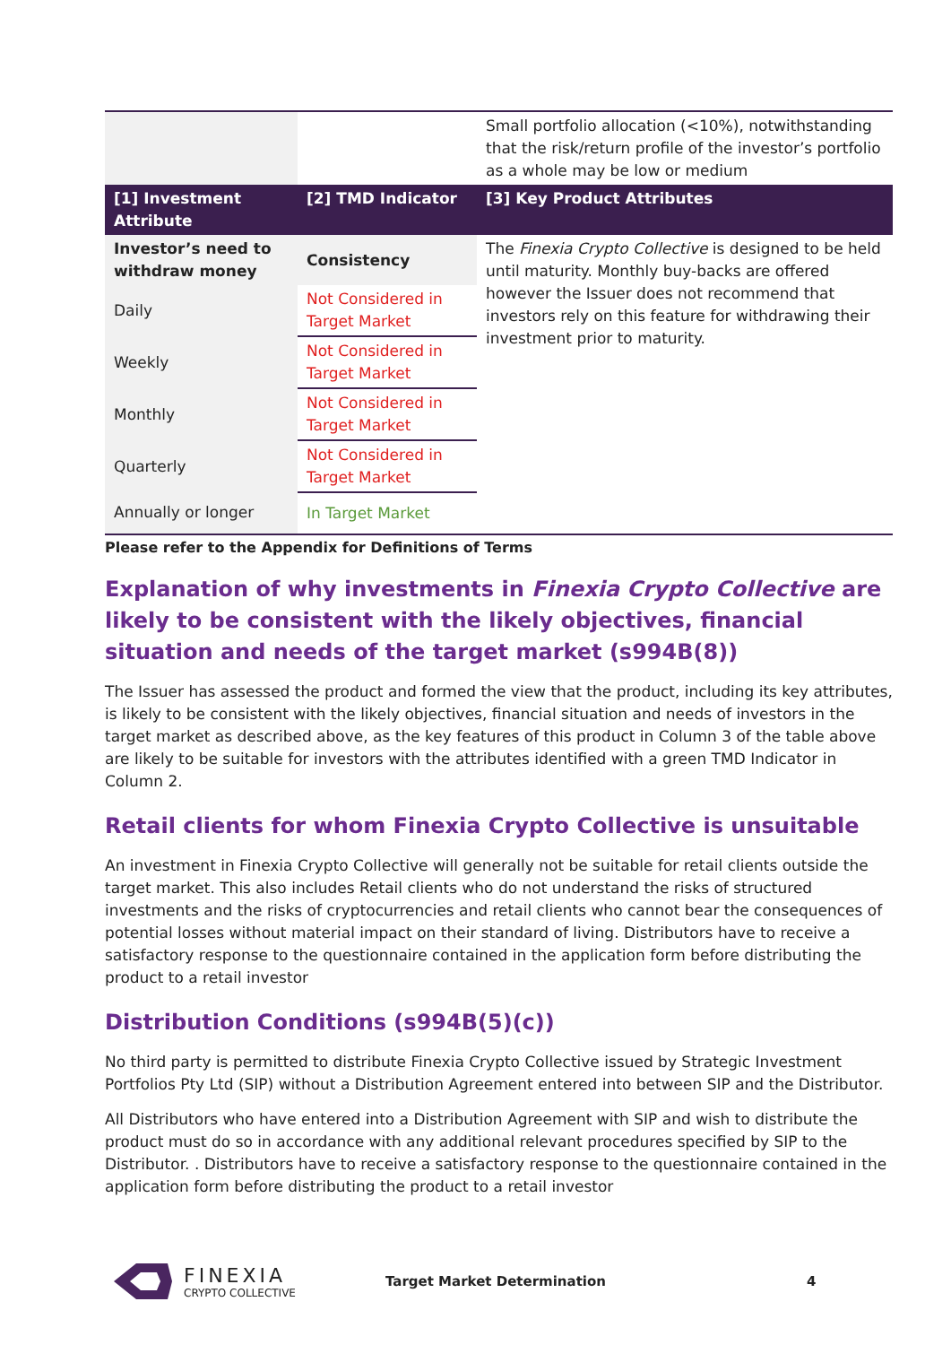| | | Small portfolio allocation (<10%), notwithstanding that the risk/return profile of the investor’s portfolio as a whole may be low or medium |
| [1] Investment Attribute | [2] TMD Indicator | [3] Key Product Attributes |
| Investor’s need to withdraw money | Consistency | The Finexia Crypto Collective is designed to be held until maturity. Monthly buy-backs are offered however the Issuer does not recommend that investors rely on this feature for withdrawing their investment prior to maturity. |
| Daily | Not Considered in Target Market | |
| Weekly | Not Considered in Target Market | |
| Monthly | Not Considered in Target Market | |
| Quarterly | Not Considered in Target Market | |
| Annually or longer | In Target Market | |
Please refer to the Appendix for Definitions of Terms
Explanation of why investments in Finexia Crypto Collective are likely to be consistent with the likely objectives, financial situation and needs of the target market (s994B(8))
The Issuer has assessed the product and formed the view that the product, including its key attributes, is likely to be consistent with the likely objectives, financial situation and needs of investors in the target market as described above, as the key features of this product in Column 3 of the table above are likely to be suitable for investors with the attributes identified with a green TMD Indicator in Column 2.
Retail clients for whom Finexia Crypto Collective is unsuitable
An investment in Finexia Crypto Collective will generally not be suitable for retail clients outside the target market. This also includes Retail clients who do not understand the risks of structured investments and the risks of cryptocurrencies and retail clients who cannot bear the consequences of potential losses without material impact on their standard of living. Distributors have to receive a satisfactory response to the questionnaire contained in the application form before distributing the product to a retail investor
Distribution Conditions (s994B(5)(c))
No third party is permitted to distribute Finexia Crypto Collective issued by Strategic Investment Portfolios Pty Ltd (SIP) without a Distribution Agreement entered into between SIP and the Distributor.
All Distributors who have entered into a Distribution Agreement with SIP and wish to distribute the product must do so in accordance with any additional relevant procedures specified by SIP to the Distributor. . Distributors have to receive a satisfactory response to the questionnaire contained in the application form before distributing the product to a retail investor
FINEXIA
CRYPTO COLLECTIVE
Target Market Determination 4